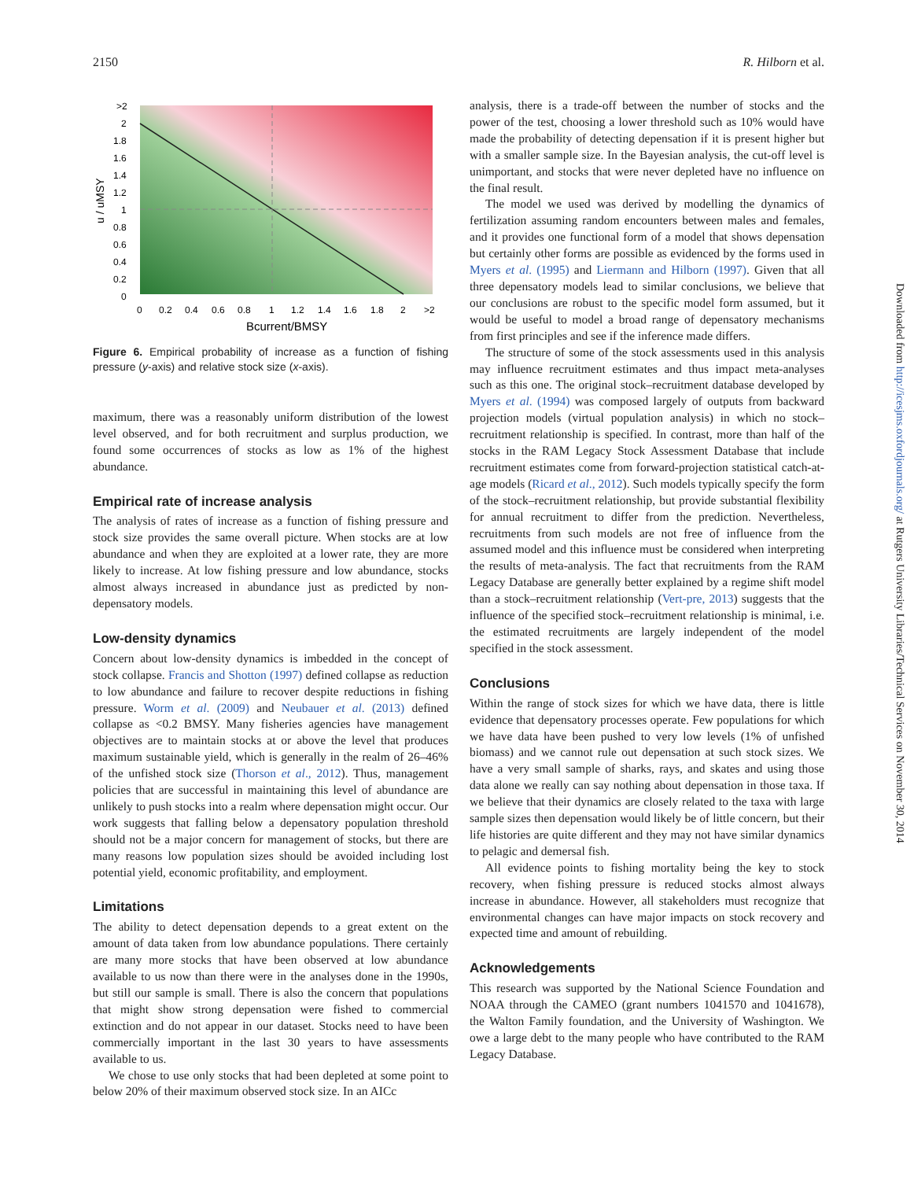2150 R. Hilborn et al.
>2
2
1.8
1.6
1.4
1.2
1
0.8
0.6
0.4
0.2
0
0
0.2
0.4
0.6
0.8
1
1.2
1.4
1.6
1.8
2
>2
Bcurrent/BMSY
u / uMSY
Figure 6. Empirical probability of increase as a function of fishing pressure (y-axis) and relative stock size (x-axis).
maximum, there was a reasonably uniform distribution of the lowest level observed, and for both recruitment and surplus production, we found some occurrences of stocks as low as 1% of the highest abundance.
Empirical rate of increase analysis
The analysis of rates of increase as a function of fishing pressure and stock size provides the same overall picture. When stocks are at low abundance and when they are exploited at a lower rate, they are more likely to increase. At low fishing pressure and low abundance, stocks almost always increased in abundance just as predicted by non-depensatory models.
Low-density dynamics
Concern about low-density dynamics is imbedded in the concept of stock collapse. Francis and Shotton (1997) defined collapse as reduction to low abundance and failure to recover despite reductions in fishing pressure. Worm et al. (2009) and Neubauer et al. (2013) defined collapse as <0.2 BMSY. Many fisheries agencies have management objectives are to maintain stocks at or above the level that produces maximum sustainable yield, which is generally in the realm of 26–46% of the unfished stock size (Thorson et al., 2012). Thus, management policies that are successful in maintaining this level of abundance are unlikely to push stocks into a realm where depensation might occur. Our work suggests that falling below a depensatory population threshold should not be a major concern for management of stocks, but there are many reasons low population sizes should be avoided including lost potential yield, economic profitability, and employment.
Limitations
The ability to detect depensation depends to a great extent on the amount of data taken from low abundance populations. There certainly are many more stocks that have been observed at low abundance available to us now than there were in the analyses done in the 1990s, but still our sample is small. There is also the concern that populations that might show strong depensation were fished to commercial extinction and do not appear in our dataset. Stocks need to have been commercially important in the last 30 years to have assessments available to us.
We chose to use only stocks that had been depleted at some point to below 20% of their maximum observed stock size. In an AICc
analysis, there is a trade-off between the number of stocks and the power of the test, choosing a lower threshold such as 10% would have made the probability of detecting depensation if it is present higher but with a smaller sample size. In the Bayesian analysis, the cut-off level is unimportant, and stocks that were never depleted have no influence on the final result.
The model we used was derived by modelling the dynamics of fertilization assuming random encounters between males and females, and it provides one functional form of a model that shows depensation but certainly other forms are possible as evidenced by the forms used in Myers et al. (1995) and Liermann and Hilborn (1997). Given that all three depensatory models lead to similar conclusions, we believe that our conclusions are robust to the specific model form assumed, but it would be useful to model a broad range of depensatory mechanisms from first principles and see if the inference made differs.
The structure of some of the stock assessments used in this analysis may influence recruitment estimates and thus impact meta-analyses such as this one. The original stock–recruitment database developed by Myers et al. (1994) was composed largely of outputs from backward projection models (virtual population analysis) in which no stock–recruitment relationship is specified. In contrast, more than half of the stocks in the RAM Legacy Stock Assessment Database that include recruitment estimates come from forward-projection statistical catch-at-age models (Ricard et al., 2012). Such models typically specify the form of the stock–recruitment relationship, but provide substantial flexibility for annual recruitment to differ from the prediction. Nevertheless, recruitments from such models are not free of influence from the assumed model and this influence must be considered when interpreting the results of meta-analysis. The fact that recruitments from the RAM Legacy Database are generally better explained by a regime shift model than a stock–recruitment relationship (Vert-pre, 2013) suggests that the influence of the specified stock–recruitment relationship is minimal, i.e. the estimated recruitments are largely independent of the model specified in the stock assessment.
Conclusions
Within the range of stock sizes for which we have data, there is little evidence that depensatory processes operate. Few populations for which we have data have been pushed to very low levels (1% of unfished biomass) and we cannot rule out depensation at such stock sizes. We have a very small sample of sharks, rays, and skates and using those data alone we really can say nothing about depensation in those taxa. If we believe that their dynamics are closely related to the taxa with large sample sizes then depensation would likely be of little concern, but their life histories are quite different and they may not have similar dynamics to pelagic and demersal fish.
All evidence points to fishing mortality being the key to stock recovery, when fishing pressure is reduced stocks almost always increase in abundance. However, all stakeholders must recognize that environmental changes can have major impacts on stock recovery and expected time and amount of rebuilding.
Acknowledgements
This research was supported by the National Science Foundation and NOAA through the CAMEO (grant numbers 1041570 and 1041678), the Walton Family foundation, and the University of Washington. We owe a large debt to the many people who have contributed to the RAM Legacy Database.
Downloaded from http://icesjms.oxfordjournals.org/ at Rutgers University Libraries/Technical Services on November 30, 2014